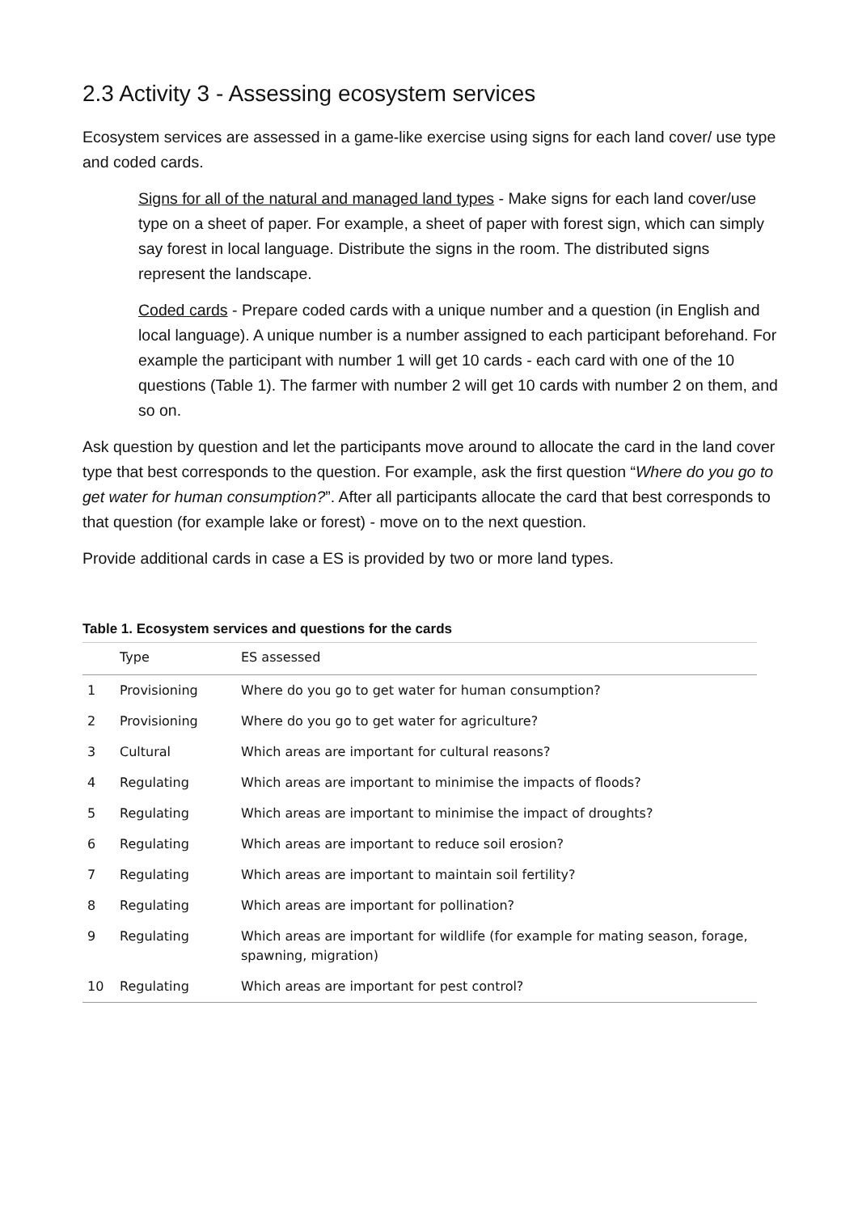2.3 Activity 3 - Assessing ecosystem services
Ecosystem services are assessed in a game-like exercise using signs for each land cover/ use type and coded cards.
Signs for all of the natural and managed land types - Make signs for each land cover/use type on a sheet of paper. For example, a sheet of paper with forest sign, which can simply say forest in local language. Distribute the signs in the room. The distributed signs represent the landscape.
Coded cards - Prepare coded cards with a unique number and a question (in English and local language). A unique number is a number assigned to each participant beforehand. For example the participant with number 1 will get 10 cards - each card with one of the 10 questions (Table 1). The farmer with number 2 will get 10 cards with number 2 on them, and so on.
Ask question by question and let the participants move around to allocate the card in the land cover type that best corresponds to the question. For example, ask the first question “Where do you go to get water for human consumption?”. After all participants allocate the card that best corresponds to that question (for example lake or forest) - move on to the next question.
Provide additional cards in case a ES is provided by two or more land types.
Table 1. Ecosystem services and questions for the cards
| | Type | ES assessed |
| --- | --- | --- |
| 1 | Provisioning | Where do you go to get water for human consumption? |
| 2 | Provisioning | Where do you go to get water for agriculture? |
| 3 | Cultural | Which areas are important for cultural reasons? |
| 4 | Regulating | Which areas are important to minimise the impacts of floods? |
| 5 | Regulating | Which areas are important to minimise the impact of droughts? |
| 6 | Regulating | Which areas are important to reduce soil erosion? |
| 7 | Regulating | Which areas are important to maintain soil fertility? |
| 8 | Regulating | Which areas are important for pollination? |
| 9 | Regulating | Which areas are important for wildlife (for example for mating season, forage, spawning, migration) |
| 10 | Regulating | Which areas are important for pest control? |